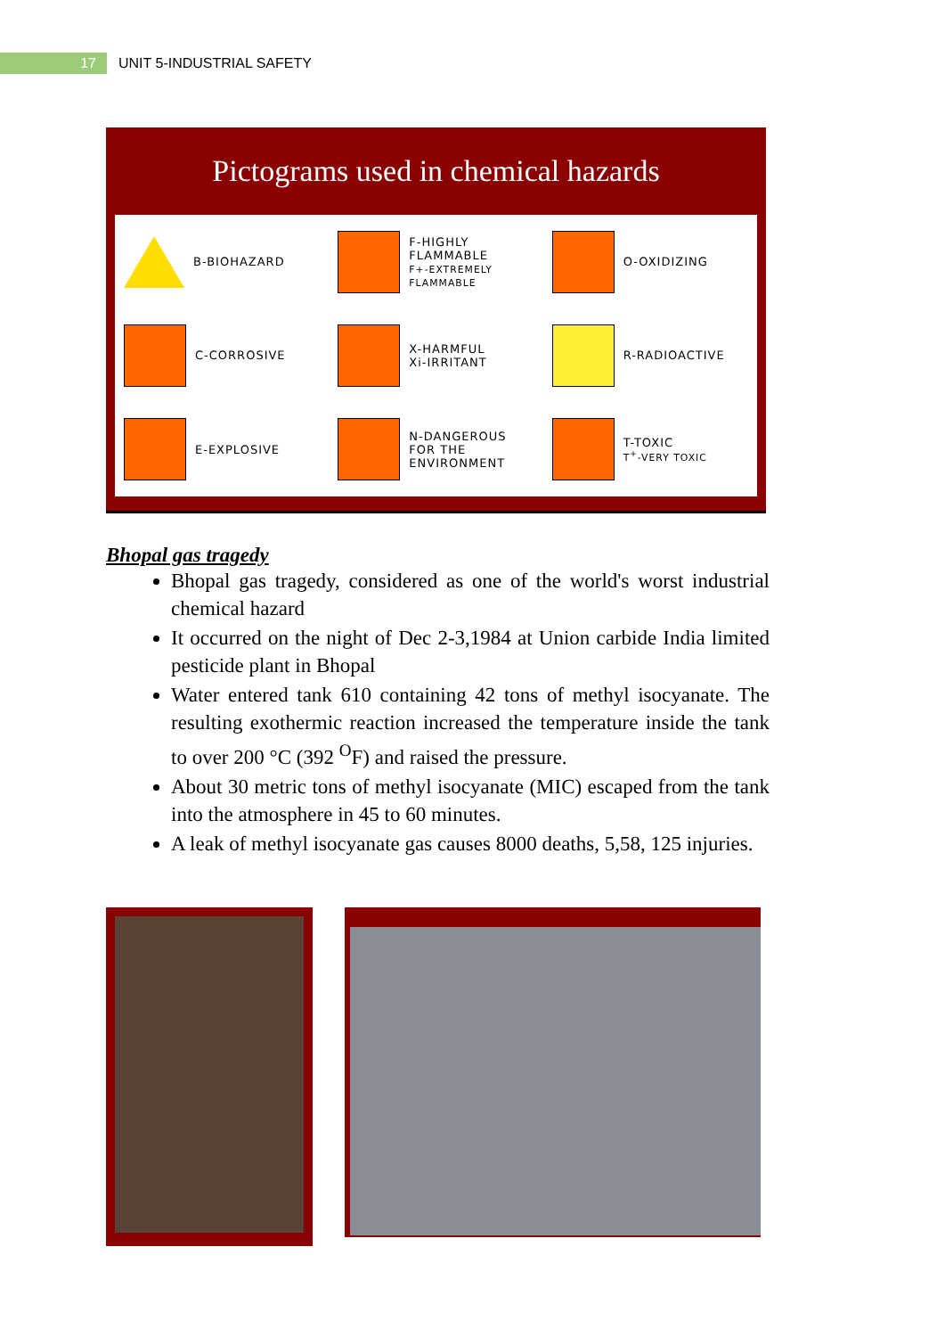17
UNIT 5-INDUSTRIAL SAFETY
Pictograms used in chemical hazards
B-BIOHAZARD
F-HIGHLY FLAMMABLE
F+-EXTREMELY FLAMMABLE
O-OXIDIZING
C-CORROSIVE
X-HARMFUL
Xi-IRRITANT
R-RADIOACTIVE
E-EXPLOSIVE
N-DANGEROUS FOR THE ENVIRONMENT
T-TOXIC
T<sup>+</sup>-VERY TOXIC
Bhopal gas tragedy
Bhopal gas tragedy, considered as one of the world's worst industrial chemical hazard
It occurred on the night of Dec 2-3,1984 at Union carbide India limited pesticide plant in Bhopal
Water entered tank 610 containing 42 tons of methyl isocyanate. The resulting exothermic reaction increased the temperature inside the tank to over 200 °C (392 <sup>O</sup>F) and raised the pressure.
About 30 metric tons of methyl isocyanate (MIC) escaped from the tank into the atmosphere in 45 to 60 minutes.
A leak of methyl isocyanate gas causes 8000 deaths, 5,58, 125 injuries.